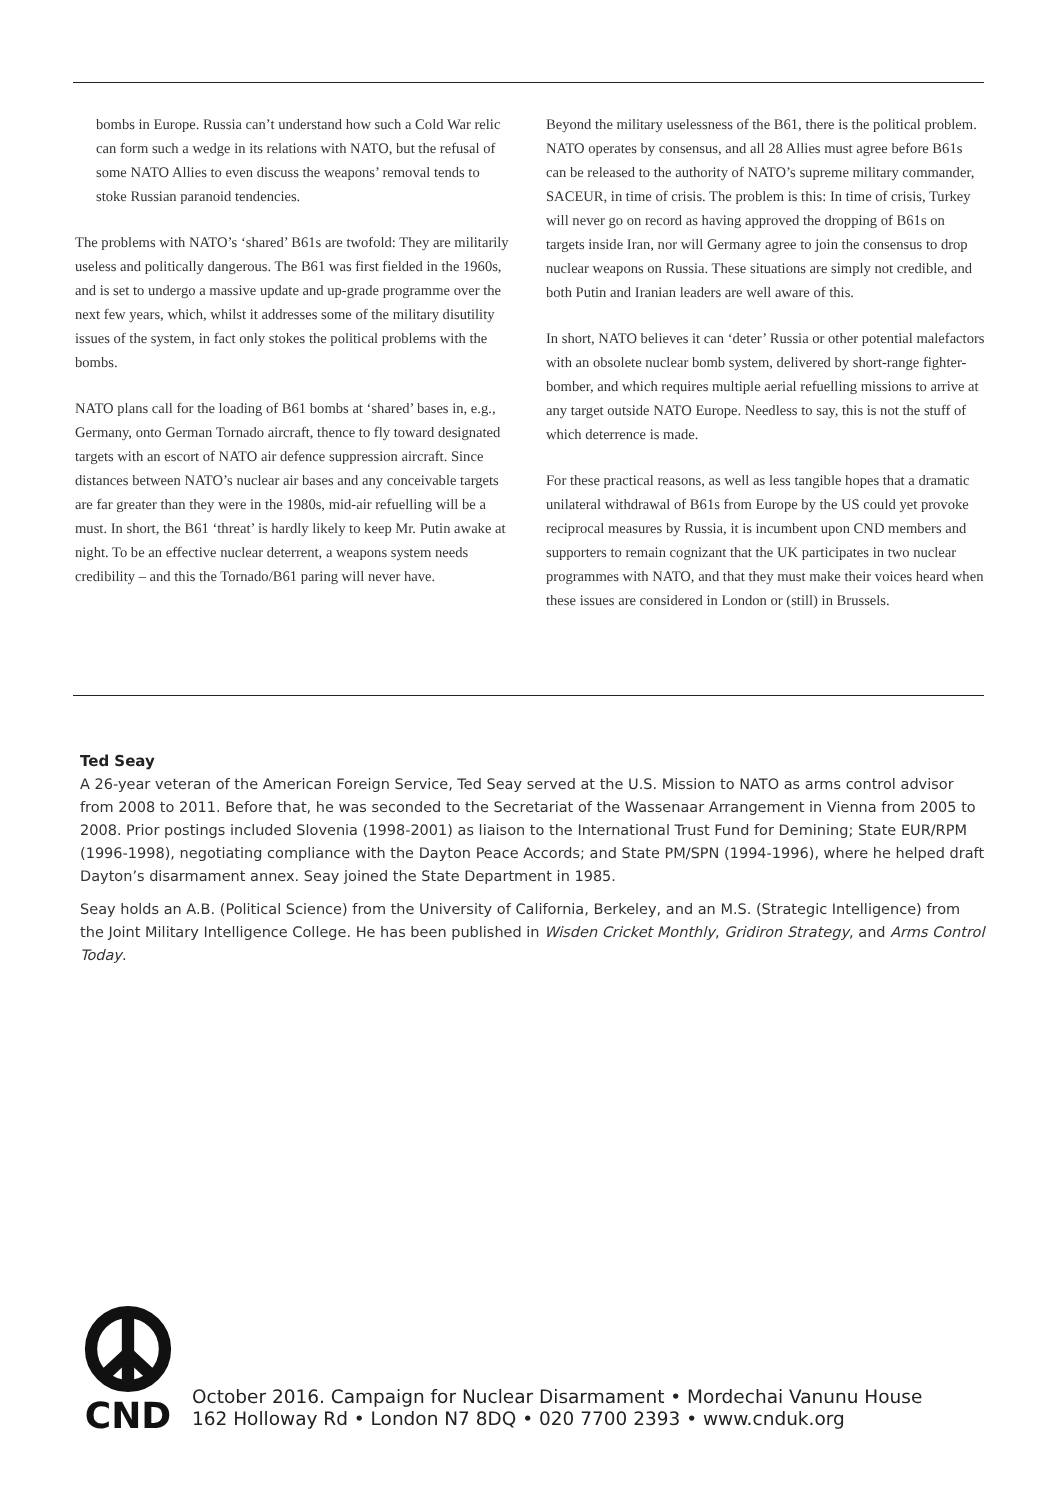bombs in Europe. Russia can’t understand how such a Cold War relic can form such a wedge in its relations with NATO, but the refusal of some NATO Allies to even discuss the weapons’ removal tends to stoke Russian paranoid tendencies.
The problems with NATO’s ‘shared’ B61s are twofold: They are militarily useless and politically dangerous. The B61 was first fielded in the 1960s, and is set to undergo a massive update and up-grade programme over the next few years, which, whilst it addresses some of the military disutility issues of the system, in fact only stokes the political problems with the bombs.
NATO plans call for the loading of B61 bombs at ‘shared’ bases in, e.g., Germany, onto German Tornado aircraft, thence to fly toward designated targets with an escort of NATO air defence suppression aircraft. Since distances between NATO’s nuclear air bases and any conceivable targets are far greater than they were in the 1980s, mid-air refuelling will be a must. In short, the B61 ‘threat’ is hardly likely to keep Mr. Putin awake at night. To be an effective nuclear deterrent, a weapons system needs credibility – and this the Tornado/B61 paring will never have.
Beyond the military uselessness of the B61, there is the political problem. NATO operates by consensus, and all 28 Allies must agree before B61s can be released to the authority of NATO’s supreme military commander, SACEUR, in time of crisis. The problem is this: In time of crisis, Turkey will never go on record as having approved the dropping of B61s on targets inside Iran, nor will Germany agree to join the consensus to drop nuclear weapons on Russia. These situations are simply not credible, and both Putin and Iranian leaders are well aware of this.
In short, NATO believes it can ‘deter’ Russia or other potential malefactors with an obsolete nuclear bomb system, delivered by short-range fighter-bomber, and which requires multiple aerial refuelling missions to arrive at any target outside NATO Europe. Needless to say, this is not the stuff of which deterrence is made.
For these practical reasons, as well as less tangible hopes that a dramatic unilateral withdrawal of B61s from Europe by the US could yet provoke reciprocal measures by Russia, it is incumbent upon CND members and supporters to remain cognizant that the UK participates in two nuclear programmes with NATO, and that they must make their voices heard when these issues are considered in London or (still) in Brussels.
Ted Seay
A 26-year veteran of the American Foreign Service, Ted Seay served at the U.S. Mission to NATO as arms control advisor from 2008 to 2011. Before that, he was seconded to the Secretariat of the Wassenaar Arrangement in Vienna from 2005 to 2008. Prior postings included Slovenia (1998-2001) as liaison to the International Trust Fund for Demining; State EUR/RPM (1996-1998), negotiating compliance with the Dayton Peace Accords; and State PM/SPN (1994-1996), where he helped draft Dayton’s disarmament annex. Seay joined the State Department in 1985.
Seay holds an A.B. (Political Science) from the University of California, Berkeley, and an M.S. (Strategic Intelligence) from the Joint Military Intelligence College. He has been published in Wisden Cricket Monthly, Gridiron Strategy, and Arms Control Today.
CND
October 2016. Campaign for Nuclear Disarmament • Mordechai Vanunu House
162 Holloway Rd • London N7 8DQ • 020 7700 2393 • www.cnduk.org